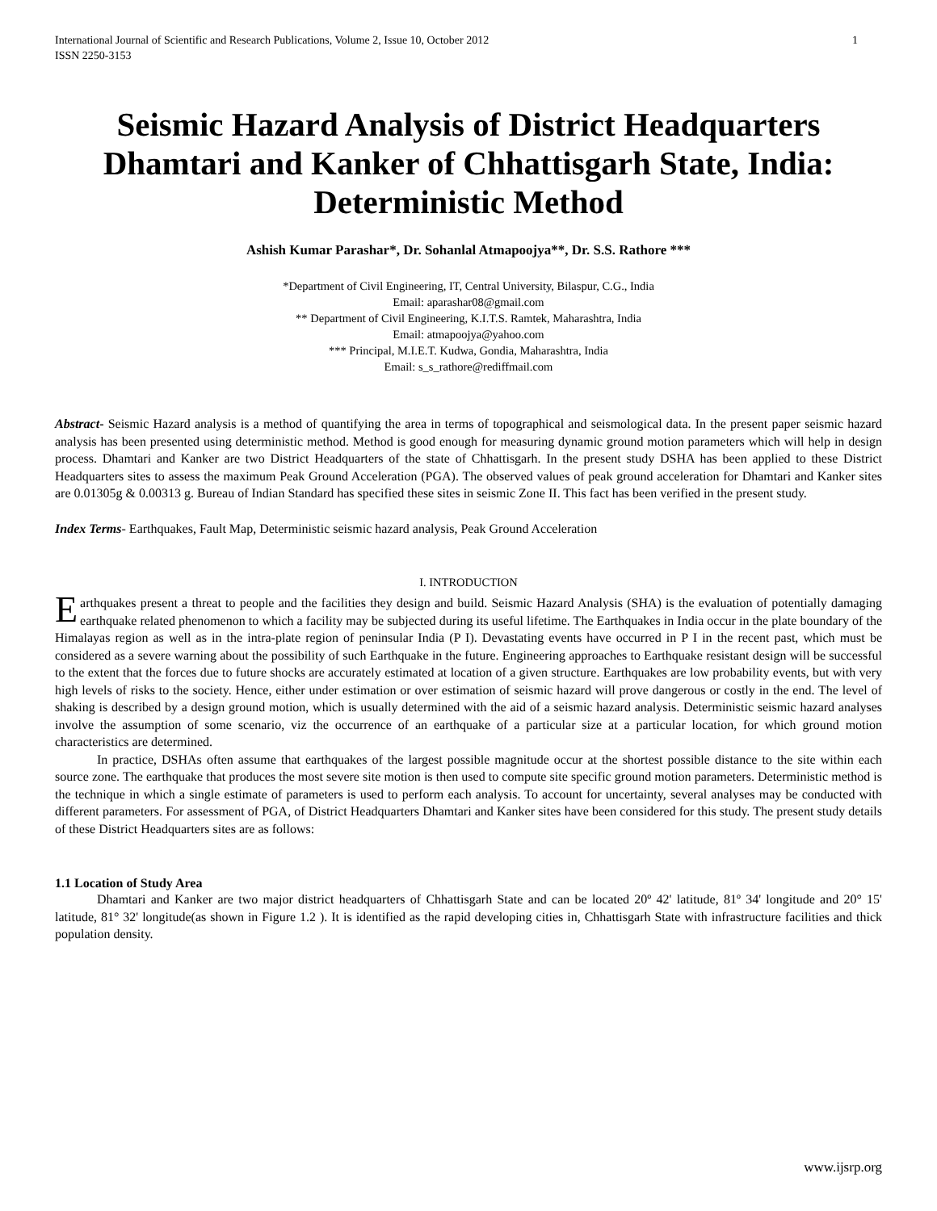International Journal of Scientific and Research Publications, Volume 2, Issue 10, October 2012
ISSN 2250-3153 1
Seismic Hazard Analysis of District Headquarters Dhamtari and Kanker of Chhattisgarh State, India: Deterministic Method
Ashish Kumar Parashar*, Dr. Sohanlal Atmapoojya**, Dr. S.S. Rathore ***
*Department of Civil Engineering, IT, Central University, Bilaspur, C.G., India
Email: aparashar08@gmail.com
** Department of Civil Engineering, K.I.T.S. Ramtek, Maharashtra, India
Email: atmapoojya@yahoo.com
*** Principal, M.I.E.T. Kudwa, Gondia, Maharashtra, India
Email: s_s_rathore@rediffmail.com
Abstract- Seismic Hazard analysis is a method of quantifying the area in terms of topographical and seismological data. In the present paper seismic hazard analysis has been presented using deterministic method. Method is good enough for measuring dynamic ground motion parameters which will help in design process. Dhamtari and Kanker are two District Headquarters of the state of Chhattisgarh. In the present study DSHA has been applied to these District Headquarters sites to assess the maximum Peak Ground Acceleration (PGA). The observed values of peak ground acceleration for Dhamtari and Kanker sites are 0.01305g & 0.00313 g. Bureau of Indian Standard has specified these sites in seismic Zone II. This fact has been verified in the present study.
Index Terms- Earthquakes, Fault Map, Deterministic seismic hazard analysis, Peak Ground Acceleration
I. INTRODUCTION
Earthquakes present a threat to people and the facilities they design and build. Seismic Hazard Analysis (SHA) is the evaluation of potentially damaging earthquake related phenomenon to which a facility may be subjected during its useful lifetime. The Earthquakes in India occur in the plate boundary of the Himalayas region as well as in the intra-plate region of peninsular India (P I). Devastating events have occurred in P I in the recent past, which must be considered as a severe warning about the possibility of such Earthquake in the future. Engineering approaches to Earthquake resistant design will be successful to the extent that the forces due to future shocks are accurately estimated at location of a given structure. Earthquakes are low probability events, but with very high levels of risks to the society. Hence, either under estimation or over estimation of seismic hazard will prove dangerous or costly in the end. The level of shaking is described by a design ground motion, which is usually determined with the aid of a seismic hazard analysis. Deterministic seismic hazard analyses involve the assumption of some scenario, viz the occurrence of an earthquake of a particular size at a particular location, for which ground motion characteristics are determined.
In practice, DSHAs often assume that earthquakes of the largest possible magnitude occur at the shortest possible distance to the site within each source zone. The earthquake that produces the most severe site motion is then used to compute site specific ground motion parameters. Deterministic method is the technique in which a single estimate of parameters is used to perform each analysis. To account for uncertainty, several analyses may be conducted with different parameters. For assessment of PGA, of District Headquarters Dhamtari and Kanker sites have been considered for this study. The present study details of these District Headquarters sites are as follows:
1.1 Location of Study Area
Dhamtari and Kanker are two major district headquarters of Chhattisgarh State and can be located 20º 42' latitude, 81º 34' longitude and 20° 15' latitude, 81° 32' longitude(as shown in Figure 1.2 ). It is identified as the rapid developing cities in, Chhattisgarh State with infrastructure facilities and thick population density.
www.ijsrp.org